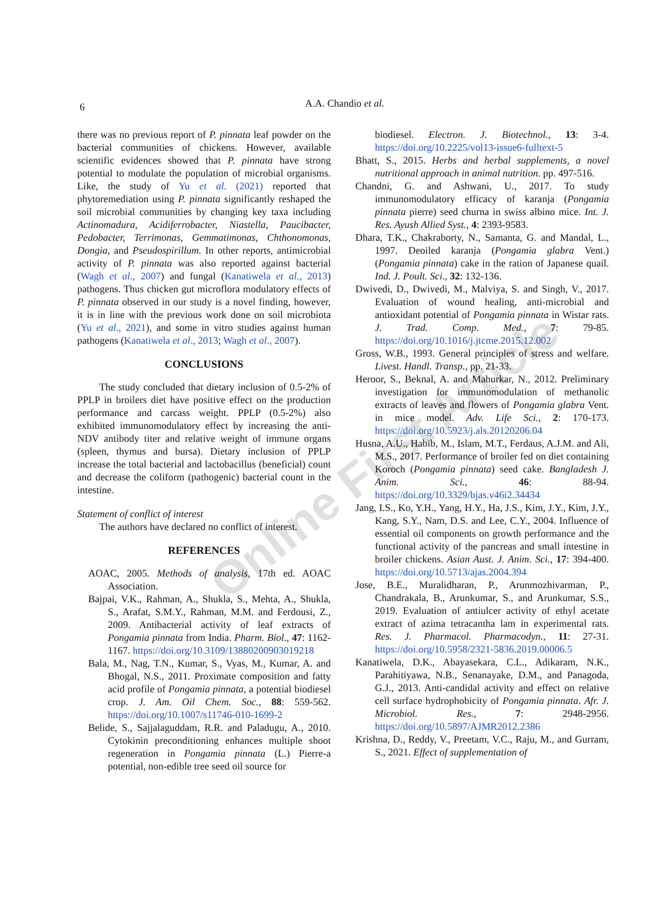6 A.A. Chandio et al.
Online First Article
there was no previous report of P. pinnata leaf powder on the bacterial communities of chickens. However, available scientific evidences showed that P. pinnata have strong potential to modulate the population of microbial organisms. Like, the study of Yu et al. (2021) reported that phytoremediation using P. pinnata significantly reshaped the soil microbial communities by changing key taxa including Actinomadura, Acidiferrobacter, Niastella, Paucibacter, Pedobacter, Terrimonas, Gemmatimonas, Chthonomonas, Dongia, and Pseudospirillum. In other reports, antimicrobial activity of P. pinnata was also reported against bacterial (Wagh et al., 2007) and fungal (Kanatiwela et al., 2013) pathogens. Thus chicken gut microflora modulatory effects of P. pinnata observed in our study is a novel finding, however, it is in line with the previous work done on soil microbiota (Yu et al., 2021), and some in vitro studies against human pathogens (Kanatiwela et al., 2013; Wagh et al., 2007).
CONCLUSIONS
The study concluded that dietary inclusion of 0.5-2% of PPLP in broilers diet have positive effect on the production performance and carcass weight. PPLP (0.5-2%) also exhibited immunomodulatory effect by increasing the anti-NDV antibody titer and relative weight of immune organs (spleen, thymus and bursa). Dietary inclusion of PPLP increase the total bacterial and lactobacillus (beneficial) count and decrease the coliform (pathogenic) bacterial count in the intestine.
Statement of conflict of interest
The authors have declared no conflict of interest.
REFERENCES
AOAC, 2005. Methods of analysis, 17th ed. AOAC Association.
Bajpai, V.K., Rahman, A., Shukla, S., Mehta, A., Shukla, S., Arafat, S.M.Y., Rahman, M.M. and Ferdousi, Z., 2009. Antibacterial activity of leaf extracts of Pongamia pinnata from India. Pharm. Biol., 47: 1162-1167. https://doi.org/10.3109/13880200903019218
Bala, M., Nag, T.N., Kumar, S., Vyas, M., Kumar, A. and Bhogal, N.S., 2011. Proximate composition and fatty acid profile of Pongamia pinnata, a potential biodiesel crop. J. Am. Oil Chem. Soc., 88: 559-562. https://doi.org/10.1007/s11746-010-1699-2
Belide, S., Sajjalaguddam, R.R. and Paladugu, A., 2010. Cytokinin preconditioning enhances multiple shoot regeneration in Pongamia pinnata (L.) Pierre-a potential, non-edible tree seed oil source for
biodiesel. Electron. J. Biotechnol., 13: 3-4. https://doi.org/10.2225/vol13-issue6-fulltext-5
Bhatt, S., 2015. Herbs and herbal supplements, a novel nutritional approach in animal nutrition. pp. 497-516.
Chandni, G. and Ashwani, U., 2017. To study immunomodulatory efficacy of karanja (Pongamia pinnata pierre) seed churna in swiss albino mice. Int. J. Res. Ayush Allied Syst., 4: 2393-9583.
Dhara, T.K., Chakraborty, N., Samanta, G. and Mandal, L., 1997. Deoiled karanja (Pongamia glabra Vent.) (Pongamia pinnata) cake in the ration of Japanese quail. Ind. J. Poult. Sci., 32: 132-136.
Dwivedi, D., Dwivedi, M., Malviya, S. and Singh, V., 2017. Evaluation of wound healing, anti-microbial and antioxidant potential of Pongamia pinnata in Wistar rats. J. Trad. Comp. Med., 7: 79-85. https://doi.org/10.1016/j.jtcme.2015.12.002
Gross, W.B., 1993. General principles of stress and welfare. Livest. Handl. Transp., pp. 21-33.
Heroor, S., Beknal, A. and Mahurkar, N., 2012. Preliminary investigation for immunomodulation of methanolic extracts of leaves and flowers of Pongamia glabra Vent. in mice model. Adv. Life Sci., 2: 170-173. https://doi.org/10.5923/j.als.20120206.04
Husna, A.U., Habib, M., Islam, M.T., Ferdaus, A.J.M. and Ali, M.S., 2017. Performance of broiler fed on diet containing Koroch (Pongamia pinnata) seed cake. Bangladesh J. Anim. Sci., 46: 88-94. https://doi.org/10.3329/bjas.v46i2.34434
Jang, I.S., Ko, Y.H., Yang, H.Y., Ha, J.S., Kim, J.Y., Kim, J.Y., Kang, S.Y., Nam, D.S. and Lee, C.Y., 2004. Influence of essential oil components on growth performance and the functional activity of the pancreas and small intestine in broiler chickens. Asian Aust. J. Anim. Sci., 17: 394-400. https://doi.org/10.5713/ajas.2004.394
Jose, B.E., Muralidharan, P., Arunmozhivarman, P., Chandrakala, B., Arunkumar, S., and Arunkumar, S.S., 2019. Evaluation of antiulcer activity of ethyl acetate extract of azima tetracantha lam in experimental rats. Res. J. Pharmacol. Pharmacodyn., 11: 27-31. https://doi.org/10.5958/2321-5836.2019.00006.5
Kanatiwela, D.K., Abayasekara, C.L., Adikaram, N.K., Parahitiyawa, N.B., Senanayake, D.M., and Panagoda, G.J., 2013. Anti-candidal activity and effect on relative cell surface hydrophobicity of Pongamia pinnata. Afr. J. Microbiol. Res., 7: 2948-2956. https://doi.org/10.5897/AJMR2012.2386
Krishna, D., Reddy, V., Preetam, V.C., Raju, M., and Gurram, S., 2021. Effect of supplementation of